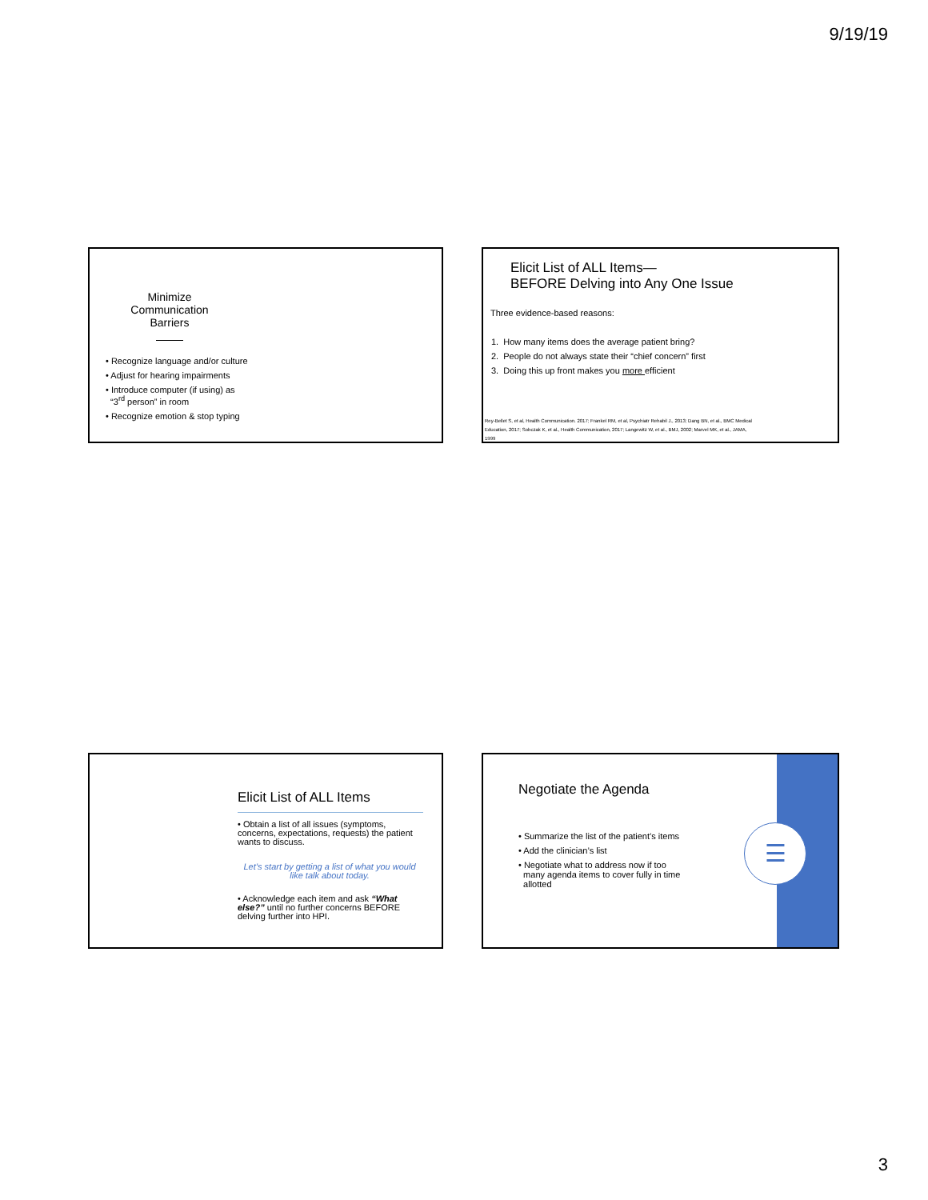9/19/19
Minimize Communication Barriers
• Recognize language and/or culture
• Adjust for hearing impairments
• Introduce computer (if using) as
“3<sup>rd</sup> person” in room
• Recognize emotion & stop typing
Elicit List of ALL Items—
BEFORE Delving into Any One Issue
Three evidence-based reasons:
1. How many items does the average patient bring?
2. People do not always state their “chief concern” first
3. Doing this up front makes you more efficient
Rey-Bellet S, et al, Health Communication. 2017; Frankel RM, et al, Psychiatr Rehabil J., 2013; Dang BN, et al., BMC Medical Education, 2017; Sobczak K, et al., Health Communication, 2017; Langewitz W, et al., BMJ, 2002; Marvel MK, et al., JAMA, 1999
Elicit List of ALL Items
• Obtain a list of all issues (symptoms, concerns, expectations, requests) the patient wants to discuss.
Let’s start by getting a list of what you would like talk about today.
• Acknowledge each item and ask “What else?” until no further concerns BEFORE delving further into HPI.
☰
Negotiate the Agenda
• Summarize the list of the patient’s items
• Add the clinician’s list
• Negotiate what to address now if too
many agenda items to cover fully in time
allotted
3